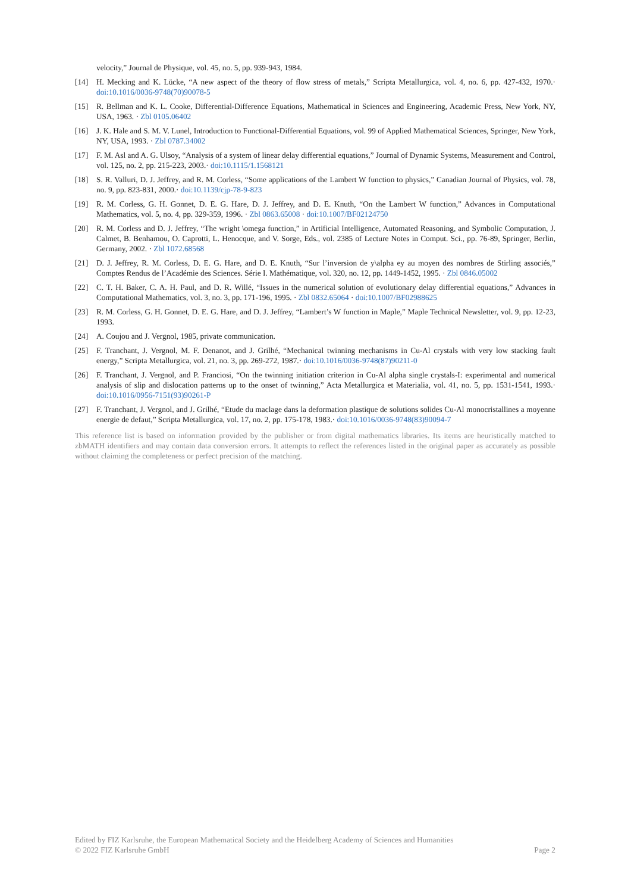velocity,” Journal de Physique, vol. 45, no. 5, pp. 939-943, 1984.
[14] H. Mecking and K. Lücke, “A new aspect of the theory of flow stress of metals,” Scripta Metallurgica, vol. 4, no. 6, pp. 427-432, 1970.· doi:10.1016/0036-9748(70)90078-5
[15] R. Bellman and K. L. Cooke, Differential-Difference Equations, Mathematical in Sciences and Engineering, Academic Press, New York, NY, USA, 1963. · Zbl 0105.06402
[16] J. K. Hale and S. M. V. Lunel, Introduction to Functional-Differential Equations, vol. 99 of Applied Mathematical Sciences, Springer, New York, NY, USA, 1993. · Zbl 0787.34002
[17] F. M. Asl and A. G. Ulsoy, “Analysis of a system of linear delay differential equations,” Journal of Dynamic Systems, Measurement and Control, vol. 125, no. 2, pp. 215-223, 2003.· doi:10.1115/1.1568121
[18] S. R. Valluri, D. J. Jeffrey, and R. M. Corless, “Some applications of the Lambert W function to physics,” Canadian Journal of Physics, vol. 78, no. 9, pp. 823-831, 2000.· doi:10.1139/cjp-78-9-823
[19] R. M. Corless, G. H. Gonnet, D. E. G. Hare, D. J. Jeffrey, and D. E. Knuth, “On the Lambert W function,” Advances in Computational Mathematics, vol. 5, no. 4, pp. 329-359, 1996. · Zbl 0863.65008 · doi:10.1007/BF02124750
[20] R. M. Corless and D. J. Jeffrey, “The wright \omega function,” in Artificial Intelligence, Automated Reasoning, and Symbolic Computation, J. Calmet, B. Benhamou, O. Caprotti, L. Henocque, and V. Sorge, Eds., vol. 2385 of Lecture Notes in Comput. Sci., pp. 76-89, Springer, Berlin, Germany, 2002. · Zbl 1072.68568
[21] D. J. Jeffrey, R. M. Corless, D. E. G. Hare, and D. E. Knuth, “Sur l’inversion de y\alpha ey au moyen des nombres de Stirling associés,” Comptes Rendus de l’Académie des Sciences. Série I. Mathématique, vol. 320, no. 12, pp. 1449-1452, 1995. · Zbl 0846.05002
[22] C. T. H. Baker, C. A. H. Paul, and D. R. Willé, “Issues in the numerical solution of evolutionary delay differential equations,” Advances in Computational Mathematics, vol. 3, no. 3, pp. 171-196, 1995. · Zbl 0832.65064 · doi:10.1007/BF02988625
[23] R. M. Corless, G. H. Gonnet, D. E. G. Hare, and D. J. Jeffrey, “Lambert’s W function in Maple,” Maple Technical Newsletter, vol. 9, pp. 12-23, 1993.
[24] A. Coujou and J. Vergnol, 1985, private communication.
[25] F. Tranchant, J. Vergnol, M. F. Denanot, and J. Grilhé, “Mechanical twinning mechanisms in Cu-Al crystals with very low stacking fault energy,” Scripta Metallurgica, vol. 21, no. 3, pp. 269-272, 1987.· doi:10.1016/0036-9748(87)90211-0
[26] F. Tranchant, J. Vergnol, and P. Franciosi, “On the twinning initiation criterion in Cu-Al alpha single crystals-I: experimental and numerical analysis of slip and dislocation patterns up to the onset of twinning,” Acta Metallurgica et Materialia, vol. 41, no. 5, pp. 1531-1541, 1993.· doi:10.1016/0956-7151(93)90261-P
[27] F. Tranchant, J. Vergnol, and J. Grilhé, “Etude du maclage dans la deformation plastique de solutions solides Cu-Al monocristallines a moyenne energie de defaut,” Scripta Metallurgica, vol. 17, no. 2, pp. 175-178, 1983.· doi:10.1016/0036-9748(83)90094-7
This reference list is based on information provided by the publisher or from digital mathematics libraries. Its items are heuristically matched to zbMATH identifiers and may contain data conversion errors. It attempts to reflect the references listed in the original paper as accurately as possible without claiming the completeness or perfect precision of the matching.
Edited by FIZ Karlsruhe, the European Mathematical Society and the Heidelberg Academy of Sciences and Humanities
© 2022 FIZ Karlsruhe GmbH Page 2